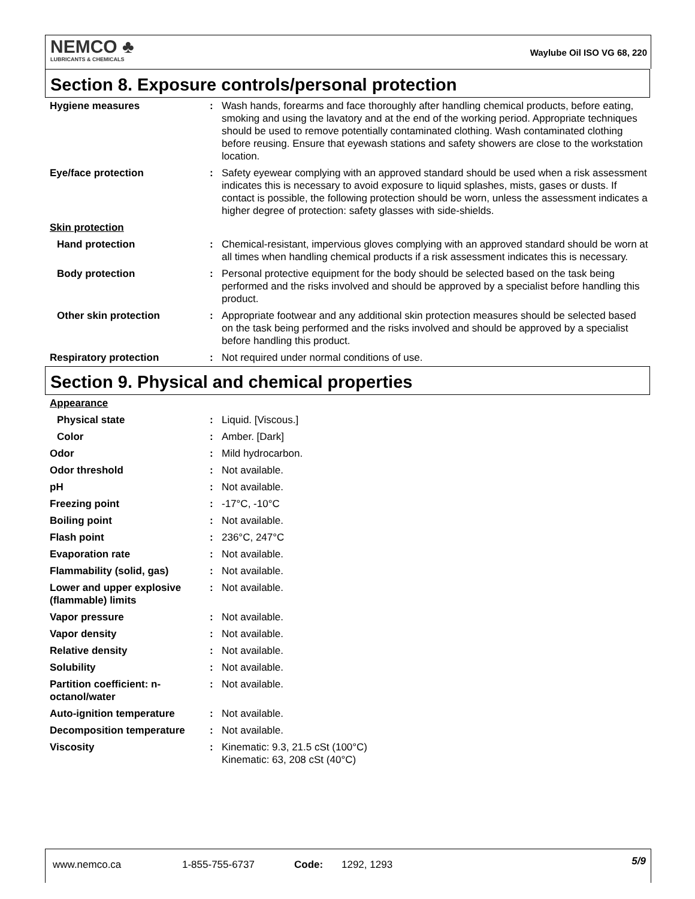NEMCO ♣
LUBRICANTS & CHEMICALS
Waylube Oil ISO VG 68, 220
Section 8. Exposure controls/personal protection
| Hygiene measures | : | Wash hands, forearms and face thoroughly after handling chemical products, before eating, smoking and using the lavatory and at the end of the working period. Appropriate techniques should be used to remove potentially contaminated clothing. Wash contaminated clothing before reusing. Ensure that eyewash stations and safety showers are close to the workstation location. |
| Eye/face protection | : | Safety eyewear complying with an approved standard should be used when a risk assessment indicates this is necessary to avoid exposure to liquid splashes, mists, gases or dusts. If contact is possible, the following protection should be worn, unless the assessment indicates a higher degree of protection: safety glasses with side-shields. |
| Skin protection | | |
| Hand protection | : | Chemical-resistant, impervious gloves complying with an approved standard should be worn at all times when handling chemical products if a risk assessment indicates this is necessary. |
| Body protection | : | Personal protective equipment for the body should be selected based on the task being performed and the risks involved and should be approved by a specialist before handling this product. |
| Other skin protection | : | Appropriate footwear and any additional skin protection measures should be selected based on the task being performed and the risks involved and should be approved by a specialist before handling this product. |
| Respiratory protection | : | Not required under normal conditions of use. |
Section 9. Physical and chemical properties
| Appearance | | |
| Physical state | : | Liquid. [Viscous.] |
| Color | : | Amber. [Dark] |
| Odor | : | Mild hydrocarbon. |
| Odor threshold | : | Not available. |
| pH | : | Not available. |
| Freezing point | : | -17°C, -10°C |
| Boiling point | : | Not available. |
| Flash point | : | 236°C, 247°C |
| Evaporation rate | : | Not available. |
| Flammability (solid, gas) | : | Not available. |
| Lower and upper explosive (flammable) limits | : | Not available. |
| Vapor pressure | : | Not available. |
| Vapor density | : | Not available. |
| Relative density | : | Not available. |
| Solubility | : | Not available. |
| Partition coefficient: n-octanol/water | : | Not available. |
| Auto-ignition temperature | : | Not available. |
| Decomposition temperature | : | Not available. |
| Viscosity | : | Kinematic: 9.3, 21.5 cSt (100°C) Kinematic: 63, 208 cSt (40°C) |
www.nemco.ca 1-855-755-6737 Code: 1292, 1293 5/9